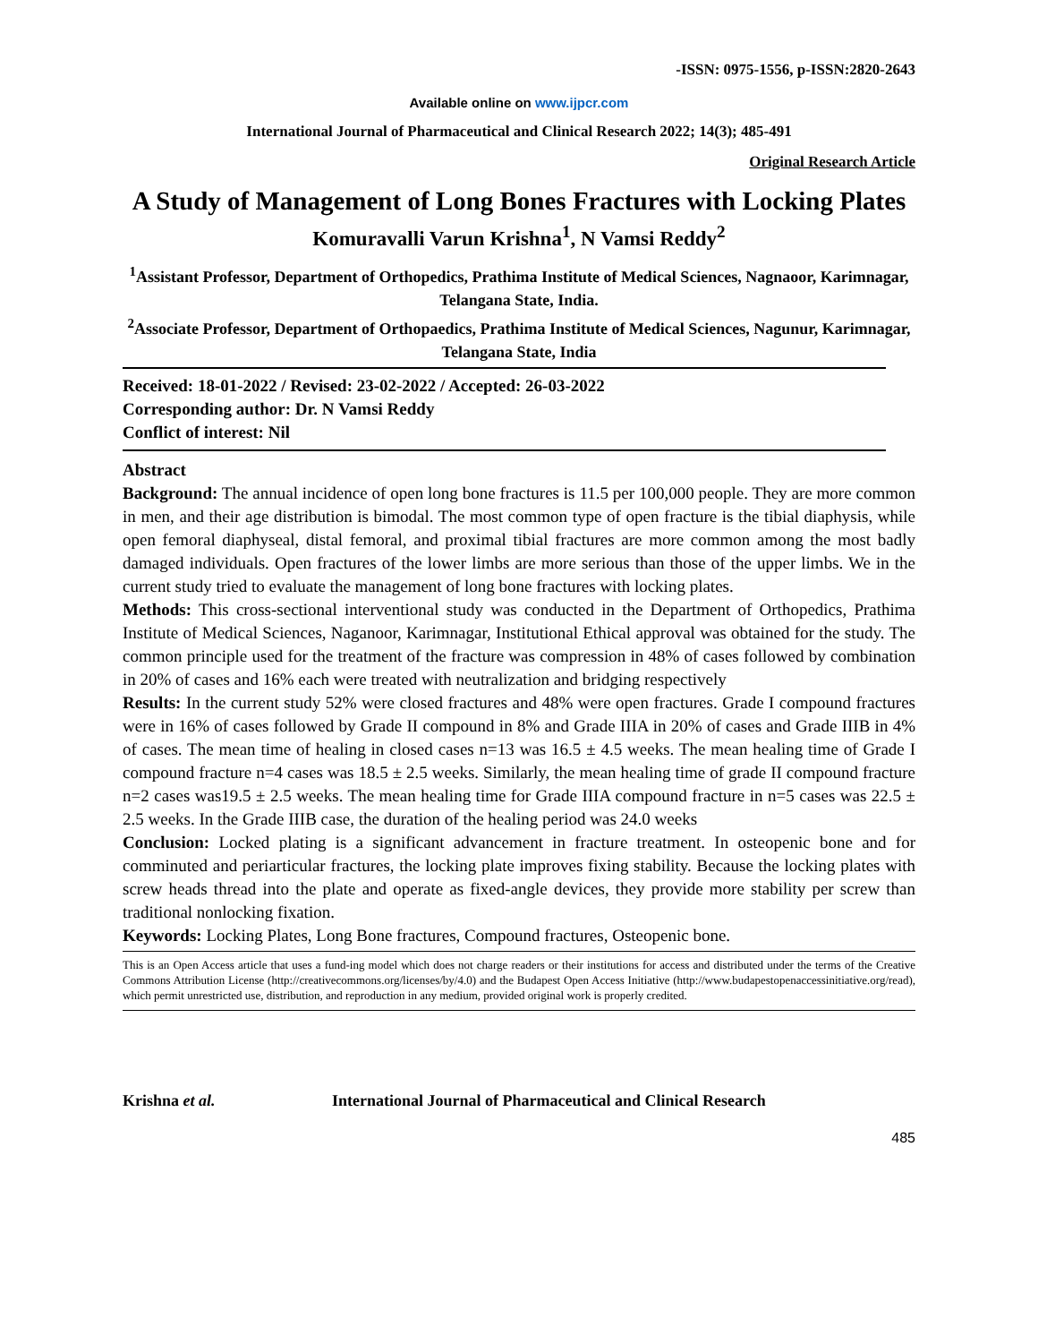-ISSN: 0975-1556, p-ISSN:2820-2643
Available online on www.ijpcr.com
International Journal of Pharmaceutical and Clinical Research 2022; 14(3); 485-491
Original Research Article
A Study of Management of Long Bones Fractures with Locking Plates
Komuravalli Varun Krishna<sup>1</sup>, N Vamsi Reddy<sup>2</sup>
<sup>1</sup> Assistant Professor, Department of Orthopedics, Prathima Institute of Medical Sciences, Nagnaoor, Karimnagar, Telangana State, India.
<sup>2</sup> Associate Professor, Department of Orthopaedics, Prathima Institute of Medical Sciences, Nagunur, Karimnagar, Telangana State, India
Received: 18-01-2022 / Revised: 23-02-2022 / Accepted: 26-03-2022
Corresponding author: Dr. N Vamsi Reddy
Conflict of interest: Nil
Abstract
Background: The annual incidence of open long bone fractures is 11.5 per 100,000 people. They are more common in men, and their age distribution is bimodal. The most common type of open fracture is the tibial diaphysis, while open femoral diaphyseal, distal femoral, and proximal tibial fractures are more common among the most badly damaged individuals. Open fractures of the lower limbs are more serious than those of the upper limbs. We in the current study tried to evaluate the management of long bone fractures with locking plates.
Methods: This cross-sectional interventional study was conducted in the Department of Orthopedics, Prathima Institute of Medical Sciences, Naganoor, Karimnagar, Institutional Ethical approval was obtained for the study. The common principle used for the treatment of the fracture was compression in 48% of cases followed by combination in 20% of cases and 16% each were treated with neutralization and bridging respectively
Results: In the current study 52% were closed fractures and 48% were open fractures. Grade I compound fractures were in 16% of cases followed by Grade II compound in 8% and Grade IIIA in 20% of cases and Grade IIIB in 4% of cases. The mean time of healing in closed cases n=13 was 16.5 ± 4.5 weeks. The mean healing time of Grade I compound fracture n=4 cases was 18.5 ± 2.5 weeks. Similarly, the mean healing time of grade II compound fracture n=2 cases was19.5 ± 2.5 weeks. The mean healing time for Grade IIIA compound fracture in n=5 cases was 22.5 ± 2.5 weeks. In the Grade IIIB case, the duration of the healing period was 24.0 weeks
Conclusion: Locked plating is a significant advancement in fracture treatment. In osteopenic bone and for comminuted and periarticular fractures, the locking plate improves fixing stability. Because the locking plates with screw heads thread into the plate and operate as fixed-angle devices, they provide more stability per screw than traditional nonlocking fixation.
Keywords: Locking Plates, Long Bone fractures, Compound fractures, Osteopenic bone.
This is an Open Access article that uses a fund-ing model which does not charge readers or their institutions for access and distributed under the terms of the Creative Commons Attribution License (http://creativecommons.org/licenses/by/4.0) and the Budapest Open Access Initiative (http://www.budapestopenaccessinitiative.org/read), which permit unrestricted use, distribution, and reproduction in any medium, provided original work is properly credited.
Krishna et al. International Journal of Pharmaceutical and Clinical Research
485